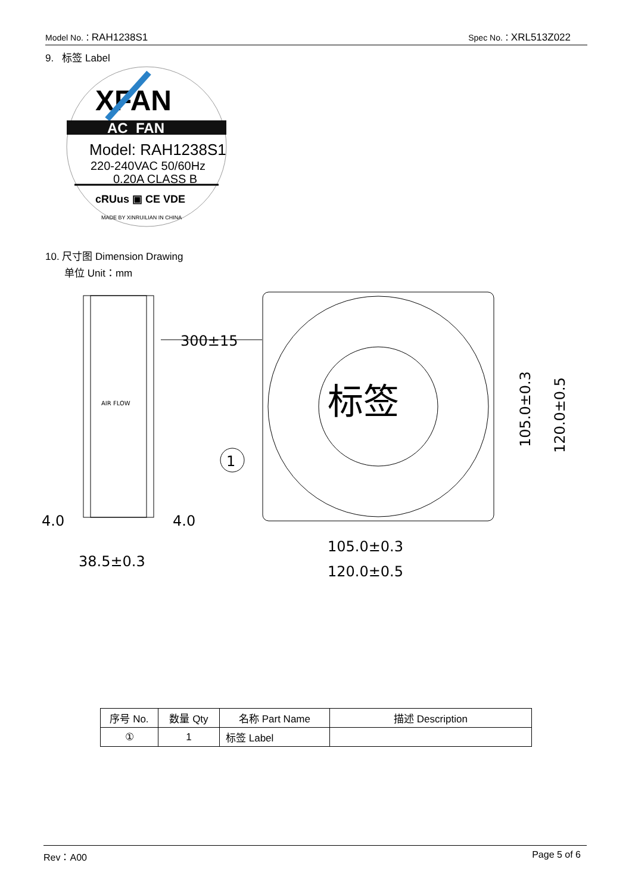Model No.：RAH1238S1 Spec No.：XRL513Z022
9. 标签 Label
XFAN
AC FAN
Model: RAH1238S1
220-240VAC 50/60Hz
0.20A CLASS B
cRUus ▣ CE VDE
MADE BY XINRUILIAN IN CHINA
10. 尺寸图 Dimension Drawing
单位 Unit：mm
AIR FLOW
300±15
4.0
4.0
38.5±0.3
标签
1
105.0±0.3
120.0±0.5
105.0±0.3
120.0±0.5
| 序号 No. | 数量 Qty | 名称 Part Name | 描述 Description |
| --- | --- | --- | --- |
| ① | 1 | 标签 Label | |
Rev：A00 Page 5 of 6